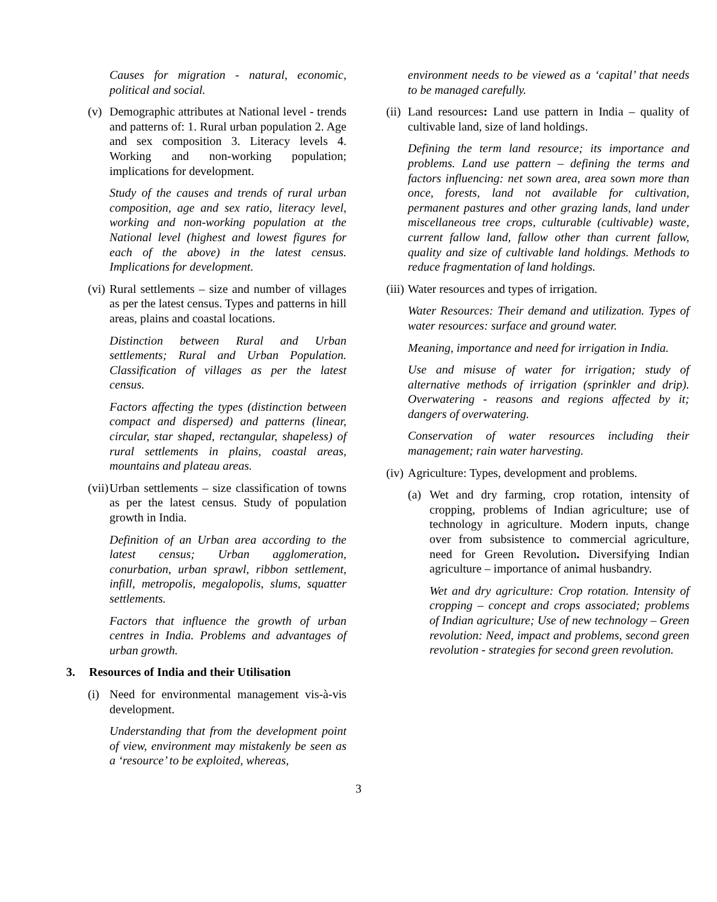Causes for migration - natural, economic, political and social.
(v) Demographic attributes at National level - trends and patterns of: 1. Rural urban population 2. Age and sex composition 3. Literacy levels 4. Working and non-working population; implications for development.
Study of the causes and trends of rural urban composition, age and sex ratio, literacy level, working and non-working population at the National level (highest and lowest figures for each of the above) in the latest census. Implications for development.
(vi)
Rural settlements – size and number of villages as per the latest census. Types and patterns in hill areas, plains and coastal locations.
Distinction between Rural and Urban settlements; Rural and Urban Population. Classification of villages as per the latest census.
Factors affecting the types (distinction between compact and dispersed) and patterns (linear, circular, star shaped, rectangular, shapeless) of rural settlements in plains, coastal areas, mountains and plateau areas.
(vii)
Urban settlements – size classification of towns as per the latest census. Study of population growth in India.
Definition of an Urban area according to the latest census; Urban agglomeration, conurbation, urban sprawl, ribbon settlement, infill, metropolis, megalopolis, slums, squatter settlements.
Factors that influence the growth of urban centres in India. Problems and advantages of urban growth.
3. Resources of India and their Utilisation
(i) Need for environmental management vis-à-vis development.
Understanding that from the development point of view, environment may mistakenly be seen as a ‘resource’ to be exploited, whereas,
environment needs to be viewed as a ‘capital’ that needs to be managed carefully.
(ii)
Land resources: Land use pattern in India – quality of cultivable land, size of land holdings.
Defining the term land resource; its importance and problems. Land use pattern – defining the terms and factors influencing: net sown area, area sown more than once, forests, land not available for cultivation, permanent pastures and other grazing lands, land under miscellaneous tree crops, culturable (cultivable) waste, current fallow land, fallow other than current fallow, quality and size of cultivable land holdings. Methods to reduce fragmentation of land holdings.
(iii)
Water resources and types of irrigation.
Water Resources: Their demand and utilization. Types of water resources: surface and ground water.
Meaning, importance and need for irrigation in India.
Use and misuse of water for irrigation; study of alternative methods of irrigation (sprinkler and drip). Overwatering - reasons and regions affected by it; dangers of overwatering.
Conservation of water resources including their management; rain water harvesting.
(iv)
Agriculture: Types, development and problems.
(a) Wet and dry farming, crop rotation, intensity of cropping, problems of Indian agriculture; use of technology in agriculture. Modern inputs, change over from subsistence to commercial agriculture, need for Green Revolution. Diversifying Indian agriculture – importance of animal husbandry.
Wet and dry agriculture: Crop rotation. Intensity of cropping – concept and crops associated; problems of Indian agriculture; Use of new technology – Green revolution: Need, impact and problems, second green revolution - strategies for second green revolution.
3